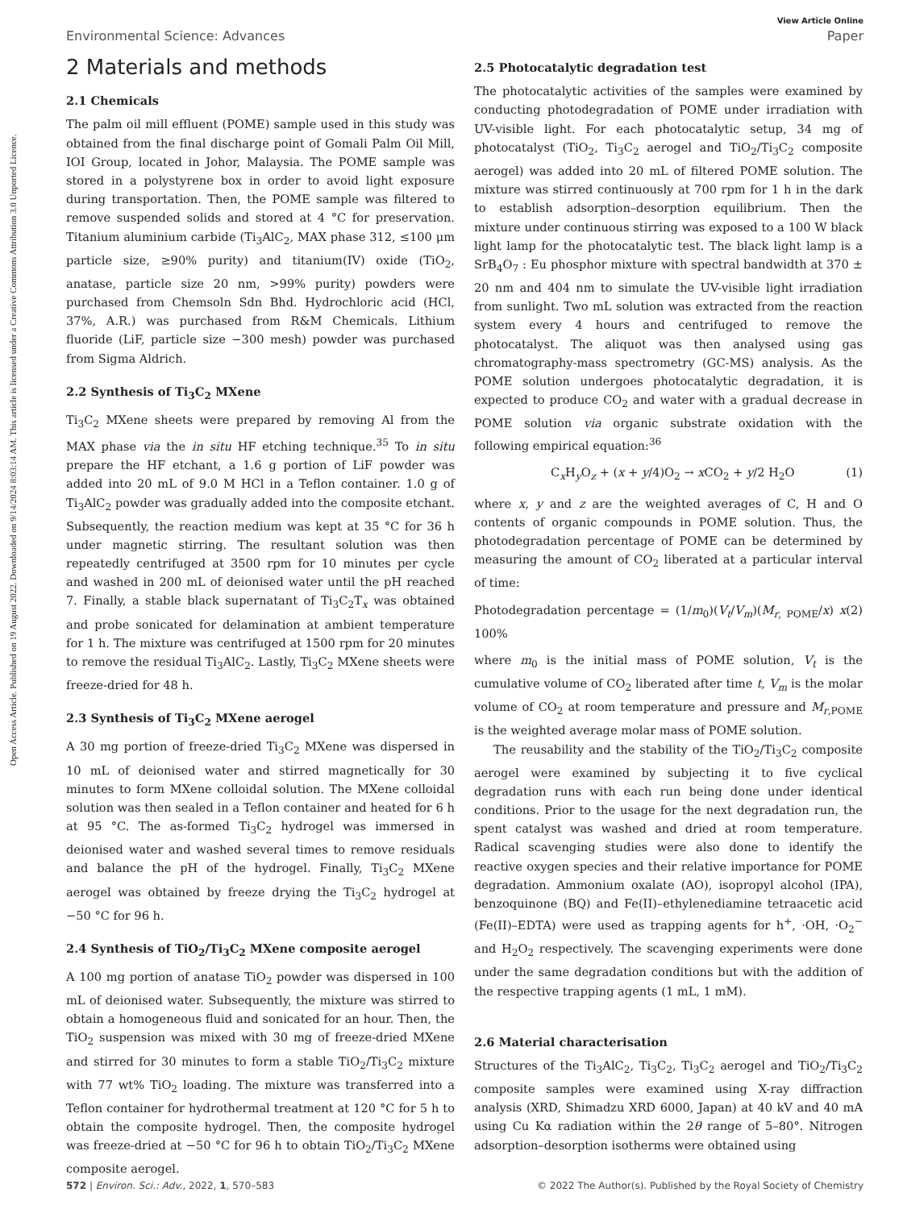Open Access Article. Published on 19 August 2022. Downloaded on 9/14/2024 8:03:14 AM. This article is licensed under a Creative Commons Attribution 3.0 Unported Licence.
View Article Online
Environmental Science: Advances Paper
2 Materials and methods
2.1 Chemicals
The palm oil mill effluent (POME) sample used in this study was obtained from the final discharge point of Gomali Palm Oil Mill, IOI Group, located in Johor, Malaysia. The POME sample was stored in a polystyrene box in order to avoid light exposure during transportation. Then, the POME sample was filtered to remove suspended solids and stored at 4 °C for preservation. Titanium aluminium carbide (Ti<sub>3</sub>AlC<sub>2</sub>, MAX phase 312, ≤100 μm particle size, ≥90% purity) and titanium(IV) oxide (TiO<sub>2</sub>, anatase, particle size 20 nm, >99% purity) powders were purchased from Chemsoln Sdn Bhd. Hydrochloric acid (HCl, 37%, A.R.) was purchased from R&M Chemicals. Lithium fluoride (LiF, particle size −300 mesh) powder was purchased from Sigma Aldrich.
2.2 Synthesis of Ti<sub>3</sub>C<sub>2</sub> MXene
Ti<sub>3</sub>C<sub>2</sub> MXene sheets were prepared by removing Al from the MAX phase via the in situ HF etching technique.<sup>35</sup> To in situ prepare the HF etchant, a 1.6 g portion of LiF powder was added into 20 mL of 9.0 M HCl in a Teflon container. 1.0 g of Ti<sub>3</sub>AlC<sub>2</sub> powder was gradually added into the composite etchant. Subsequently, the reaction medium was kept at 35 °C for 36 h under magnetic stirring. The resultant solution was then repeatedly centrifuged at 3500 rpm for 10 minutes per cycle and washed in 200 mL of deionised water until the pH reached 7. Finally, a stable black supernatant of Ti<sub>3</sub>C<sub>2</sub>T<sub>x</sub> was obtained and probe sonicated for delamination at ambient temperature for 1 h. The mixture was centrifuged at 1500 rpm for 20 minutes to remove the residual Ti<sub>3</sub>AlC<sub>2</sub>. Lastly, Ti<sub>3</sub>C<sub>2</sub> MXene sheets were freeze-dried for 48 h.
2.3 Synthesis of Ti<sub>3</sub>C<sub>2</sub> MXene aerogel
A 30 mg portion of freeze-dried Ti<sub>3</sub>C<sub>2</sub> MXene was dispersed in 10 mL of deionised water and stirred magnetically for 30 minutes to form MXene colloidal solution. The MXene colloidal solution was then sealed in a Teflon container and heated for 6 h at 95 °C. The as-formed Ti<sub>3</sub>C<sub>2</sub> hydrogel was immersed in deionised water and washed several times to remove residuals and balance the pH of the hydrogel. Finally, Ti<sub>3</sub>C<sub>2</sub> MXene aerogel was obtained by freeze drying the Ti<sub>3</sub>C<sub>2</sub> hydrogel at −50 °C for 96 h.
2.4 Synthesis of TiO<sub>2</sub>/Ti<sub>3</sub>C<sub>2</sub> MXene composite aerogel
A 100 mg portion of anatase TiO<sub>2</sub> powder was dispersed in 100 mL of deionised water. Subsequently, the mixture was stirred to obtain a homogeneous fluid and sonicated for an hour. Then, the TiO<sub>2</sub> suspension was mixed with 30 mg of freeze-dried MXene and stirred for 30 minutes to form a stable TiO<sub>2</sub>/Ti<sub>3</sub>C<sub>2</sub> mixture with 77 wt% TiO<sub>2</sub> loading. The mixture was transferred into a Teflon container for hydrothermal treatment at 120 °C for 5 h to obtain the composite hydrogel. Then, the composite hydrogel was freeze-dried at −50 °C for 96 h to obtain TiO<sub>2</sub>/Ti<sub>3</sub>C<sub>2</sub> MXene composite aerogel.
2.5 Photocatalytic degradation test
The photocatalytic activities of the samples were examined by conducting photodegradation of POME under irradiation with UV-visible light. For each photocatalytic setup, 34 mg of photocatalyst (TiO<sub>2</sub>, Ti<sub>3</sub>C<sub>2</sub> aerogel and TiO<sub>2</sub>/Ti<sub>3</sub>C<sub>2</sub> composite aerogel) was added into 20 mL of filtered POME solution. The mixture was stirred continuously at 700 rpm for 1 h in the dark to establish adsorption–desorption equilibrium. Then the mixture under continuous stirring was exposed to a 100 W black light lamp for the photocatalytic test. The black light lamp is a SrB<sub>4</sub>O<sub>7</sub> : Eu phosphor mixture with spectral bandwidth at 370 ± 20 nm and 404 nm to simulate the UV-visible light irradiation from sunlight. Two mL solution was extracted from the reaction system every 4 hours and centrifuged to remove the photocatalyst. The aliquot was then analysed using gas chromatography-mass spectrometry (GC-MS) analysis. As the POME solution undergoes photocatalytic degradation, it is expected to produce CO<sub>2</sub> and water with a gradual decrease in POME solution via organic substrate oxidation with the following empirical equation:<sup>36</sup>
C<sub>x</sub>H<sub>y</sub>O<sub>z</sub> + (x + y/4)O<sub>2</sub> → x CO<sub>2</sub> + y/2 H<sub>2</sub>O (1)
where x, y and z are the weighted averages of C, H and O contents of organic compounds in POME solution. Thus, the photodegradation percentage of POME can be determined by measuring the amount of CO<sub>2</sub> liberated at a particular interval of time:
Photodegradation percentage = (1/m<sub>0</sub>)(V<sub>t</sub>/V<sub>m</sub>)(M<sub>r, POME</sub>/x) x 100% (2)
where m<sub>0</sub> is the initial mass of POME solution, V<sub>t</sub> is the cumulative volume of CO<sub>2</sub> liberated after time t, V<sub>m</sub> is the molar volume of CO<sub>2</sub> at room temperature and pressure and M<sub>r,POME</sub> is the weighted average molar mass of POME solution.
The reusability and the stability of the TiO<sub>2</sub>/Ti<sub>3</sub>C<sub>2</sub> composite aerogel were examined by subjecting it to five cyclical degradation runs with each run being done under identical conditions. Prior to the usage for the next degradation run, the spent catalyst was washed and dried at room temperature. Radical scavenging studies were also done to identify the reactive oxygen species and their relative importance for POME degradation. Ammonium oxalate (AO), isopropyl alcohol (IPA), benzoquinone (BQ) and Fe(II)–ethylenediamine tetraacetic acid (Fe(II)–EDTA) were used as trapping agents for h<sup>+</sup>, ·OH, ·O<sub>2</sub><sup>−</sup> and H<sub>2</sub>O<sub>2</sub> respectively. The scavenging experiments were done under the same degradation conditions but with the addition of the respective trapping agents (1 mL, 1 mM).
2.6 Material characterisation
Structures of the Ti<sub>3</sub>AlC<sub>2</sub>, Ti<sub>3</sub>C<sub>2</sub>, Ti<sub>3</sub>C<sub>2</sub> aerogel and TiO<sub>2</sub>/Ti<sub>3</sub>C<sub>2</sub> composite samples were examined using X-ray diffraction analysis (XRD, Shimadzu XRD 6000, Japan) at 40 kV and 40 mA using Cu Kα radiation within the 2θ range of 5–80°. Nitrogen adsorption–desorption isotherms were obtained using
572 | Environ. Sci.: Adv., 2022, 1, 570–583 © 2022 The Author(s). Published by the Royal Society of Chemistry